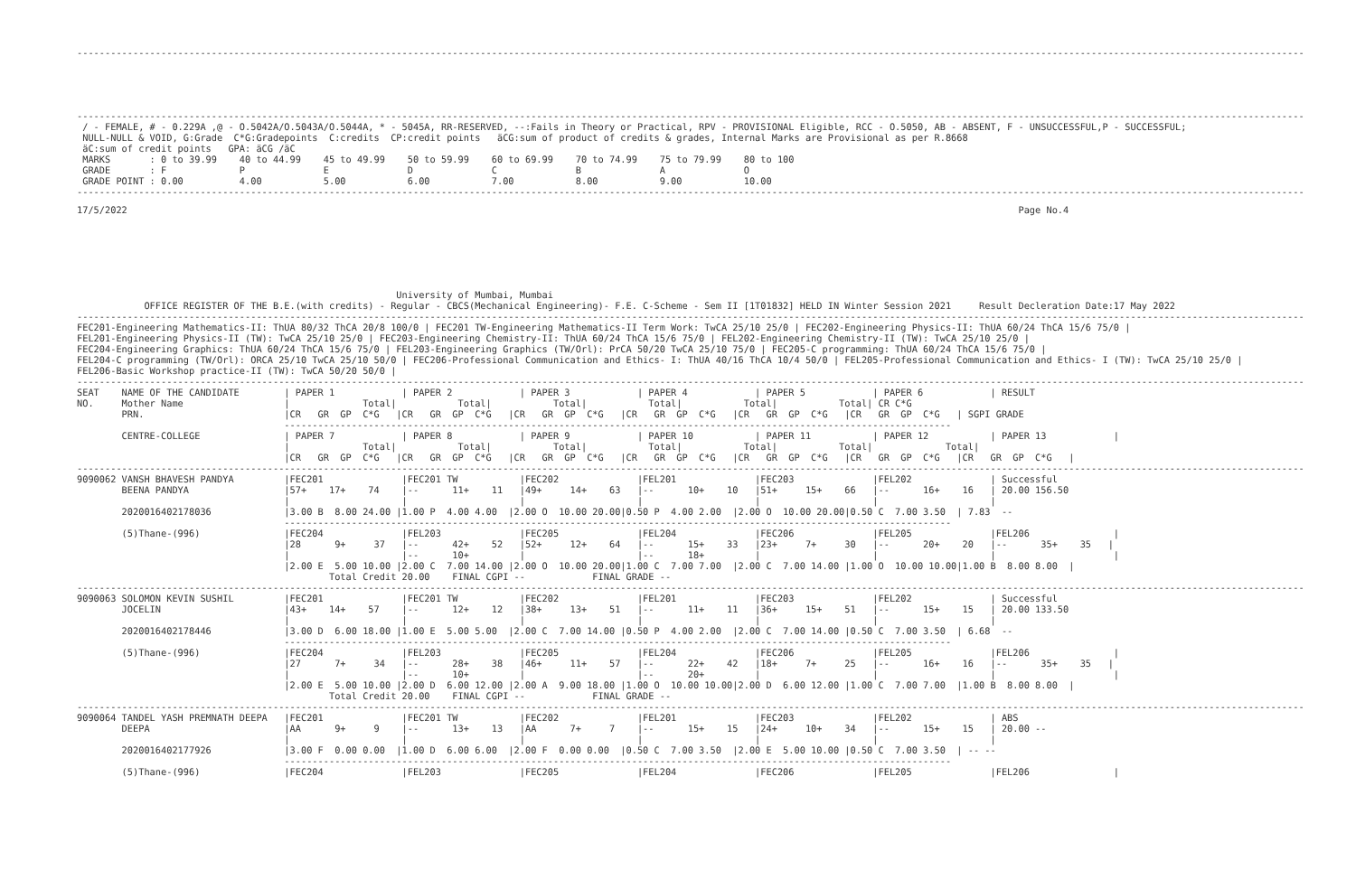---------------------------------------------------------------------------------------------------------------------------------------------------------------------------------------------------------------------------
---------------------------------------------------------------------------------------------------------------------------------------------------------------------------------------------------------------------------
 / - FEMALE, # - 0.229A ,@ - O.5042A/O.5043A/O.5044A, * - 5045A, RR-RESERVED, --:Fails in Theory or Practical, RPV - PROVISIONAL Eligible, RCC - O.5050, AB - ABSENT, F - UNSUCCESSFUL,P - SUCCESSFUL;
 NULL-NULL & VOID, G:Grade  C*G:Gradepoints  C:credits  CP:credit points   äCG:sum of product of credits & grades, Internal Marks are Provisional as per R.8668
 äC:sum of credit points   GPA: äCG /äC
 MARKS       : 0 to 39.99    40 to 44.99    45 to 49.99    50 to 59.99    60 to 69.99    70 to 74.99    75 to 79.99    80 to 100
 GRADE       : F             P              E              D              C              B              A              O
 GRADE POINT : 0.00          4.00           5.00           6.00           7.00           8.00           9.00           10.00
---------------------------------------------------------------------------------------------------------------------------------------------------------------------------------------------------------------------------
17/5/2022                                                                                                                                                               Page No.4
                                                         University of Mumbai, Mumbai
            OFFICE REGISTER OF THE B.E.(with credits) - Regular - CBCS(Mechanical Engineering)- F.E. C-Scheme - Sem II [1T01832] HELD IN Winter Session 2021     Result Decleration Date:17 May 2022
---------------------------------------------------------------------------------------------------------------------------------------------------------------------------------------------------------------------------
FEC201-Engineering Mathematics-II: ThUA 80/32 ThCA 20/8 100/0 | FEC201 TW-Engineering Mathematics-II Term Work: TwCA 25/10 25/0 | FEC202-Engineering Physics-II: ThUA 60/24 ThCA 15/6 75/0 |
FEL201-Engineering Physics-II (TW): TwCA 25/10 25/0 | FEC203-Engineering Chemistry-II: ThUA 60/24 ThCA 15/6 75/0 | FEL202-Engineering Chemistry-II (TW): TwCA 25/10 25/0 |
FEC204-Engineering Graphics: ThUA 60/24 ThCA 15/6 75/0 | FEL203-Engineering Graphics (TW/Orl): PrCA 50/20 TwCA 25/10 75/0 | FEC205-C programming: ThUA 60/24 ThCA 15/6 75/0 |
FEL204-C programming (TW/Orl): ORCA 25/10 TwCA 25/10 50/0 | FEC206-Professional Communication and Ethics- I: ThUA 40/16 ThCA 10/4 50/0 | FEL205-Professional Communication and Ethics- I (TW): TwCA 25/10 25/0 |
FEL206-Basic Workshop practice-II (TW): TwCA 50/20 50/0 |
---------------------------------------------------------------------------------------------------------------------------------------------------------------------------------------------------------------------------
SEAT    NAME OF THE CANDIDATE        | PAPER 1            | PAPER 2            | PAPER 3            | PAPER 4            | PAPER 5            | PAPER 6            | RESULT
NO.     Mother Name                  |             Total|           Total|           Total|           Total|           Total|           Total| CR C*G
        PRN.                         |CR   GR  GP  C*G   |CR   GR  GP  C*G   |CR   GR  GP  C*G   |CR   GR  GP  C*G   |CR   GR  GP  C*G   |CR   GR  GP  C*G   | SGPI GRADE
                                     -----------------------------------------------------------------------------------------------------------------------
        CENTRE-COLLEGE               | PAPER 7            | PAPER 8            | PAPER 9            | PAPER 10           | PAPER 11           | PAPER 12           | PAPER 13            |
                                     |             Total|           Total|           Total|           Total|           Total|           Total|             Total|
                                     |CR   GR  GP  C*G   |CR   GR  GP  C*G   |CR   GR  GP  C*G   |CR   GR  GP  C*G   |CR   GR  GP  C*G   |CR   GR  GP  C*G   |CR   GR  GP  C*G   |
---------------------------------------------------------------------------------------------------------------------------------------------------------------------------------------------------------------------------
9090062 VANSH BHAVESH PANDYA         |FEC201              |FEC201 TW           |FEC202              |FEL201              |FEC203              |FEL202              | Successful
        BEENA PANDYA                 |57+    17+    74    |--      11+    11   |49+     14+    63   |--      10+    10   |51+     15+    66   |--      16+    16   | 20.00 156.50
                                     |                    |                    |                    |                    |                    |                    |
        2020016402178036             |3.00 B  8.00 24.00 |1.00 P  4.00 4.00  |2.00 O  10.00 20.00|0.50 P  4.00 2.00  |2.00 O  10.00 20.00|0.50 C  7.00 3.50  | 7.83  --
                                     -----------------------------------------------------------------------------------------------------------------------
        (5)Thane-(996)               |FEC204              |FEL203              |FEC205              |FEL204              |FEC206              |FEL205              |FEL206               |
                                     |28      9+     37   |--      42+    52   |52+     12+    64   |--      15+    33   |23+     7+     30   |--      20+    20   |--      35+    35   |
                                     |                    |--      10+         |                    |--      18+         |                    |                    |                     |
                                     |2.00 E  5.00 10.00 |2.00 C  7.00 14.00 |2.00 O  10.00 20.00|1.00 C  7.00 7.00  |2.00 C  7.00 14.00 |1.00 O  10.00 10.00|1.00 B  8.00 8.00  |
                                             Total Credit 20.00    FINAL CGPI --            FINAL GRADE --
---------------------------------------------------------------------------------------------------------------------------------------------------------------------------------------------------------------------------
9090063 SOLOMON KEVIN SUSHIL         |FEC201              |FEC201 TW           |FEC202              |FEL201              |FEC203              |FEL202              | Successful
        JOCELIN                      |43+    14+    57    |--      12+    12   |38+     13+    51   |--      11+    11   |36+     15+    51   |--      15+    15   | 20.00 133.50
                                     |                    |                    |                    |                    |                    |                    |
        2020016402178446             |3.00 D  6.00 18.00 |1.00 E  5.00 5.00  |2.00 C  7.00 14.00 |0.50 P  4.00 2.00  |2.00 C  7.00 14.00 |0.50 C  7.00 3.50  | 6.68  --
                                     -----------------------------------------------------------------------------------------------------------------------
        (5)Thane-(996)               |FEC204              |FEL203              |FEC205              |FEL204              |FEC206              |FEL205              |FEL206               |
                                     |27      7+     34   |--      28+    38   |46+     11+    57   |--      22+    42   |18+     7+     25   |--      16+    16   |--      35+    35   |
                                     |                    |--      10+         |                    |--      20+         |                    |                    |                     |
                                     |2.00 E  5.00 10.00 |2.00 D  6.00 12.00 |2.00 A  9.00 18.00 |1.00 O  10.00 10.00|2.00 D  6.00 12.00 |1.00 C  7.00 7.00  |1.00 B  8.00 8.00  |
                                             Total Credit 20.00    FINAL CGPI --            FINAL GRADE --
---------------------------------------------------------------------------------------------------------------------------------------------------------------------------------------------------------------------------
9090064 TANDEL YASH PREMNATH DEEPA   |FEC201              |FEC201 TW           |FEC202              |FEL201              |FEC203              |FEL202              | ABS
        DEEPA                        |AA      9+     9    |--      13+    13   |AA      7+     7    |--      15+    15   |24+     10+    34   |--      15+    15   | 20.00 --
                                     |                    |                    |                    |                    |                    |                    |
        2020016402177926             |3.00 F  0.00 0.00  |1.00 D  6.00 6.00  |2.00 F  0.00 0.00  |0.50 C  7.00 3.50  |2.00 E  5.00 10.00 |0.50 C  7.00 3.50  | -- --
                                     -----------------------------------------------------------------------------------------------------------------------
        (5)Thane-(996)               |FEC204              |FEL203              |FEC205              |FEL204              |FEC206              |FEL205              |FEL206               |